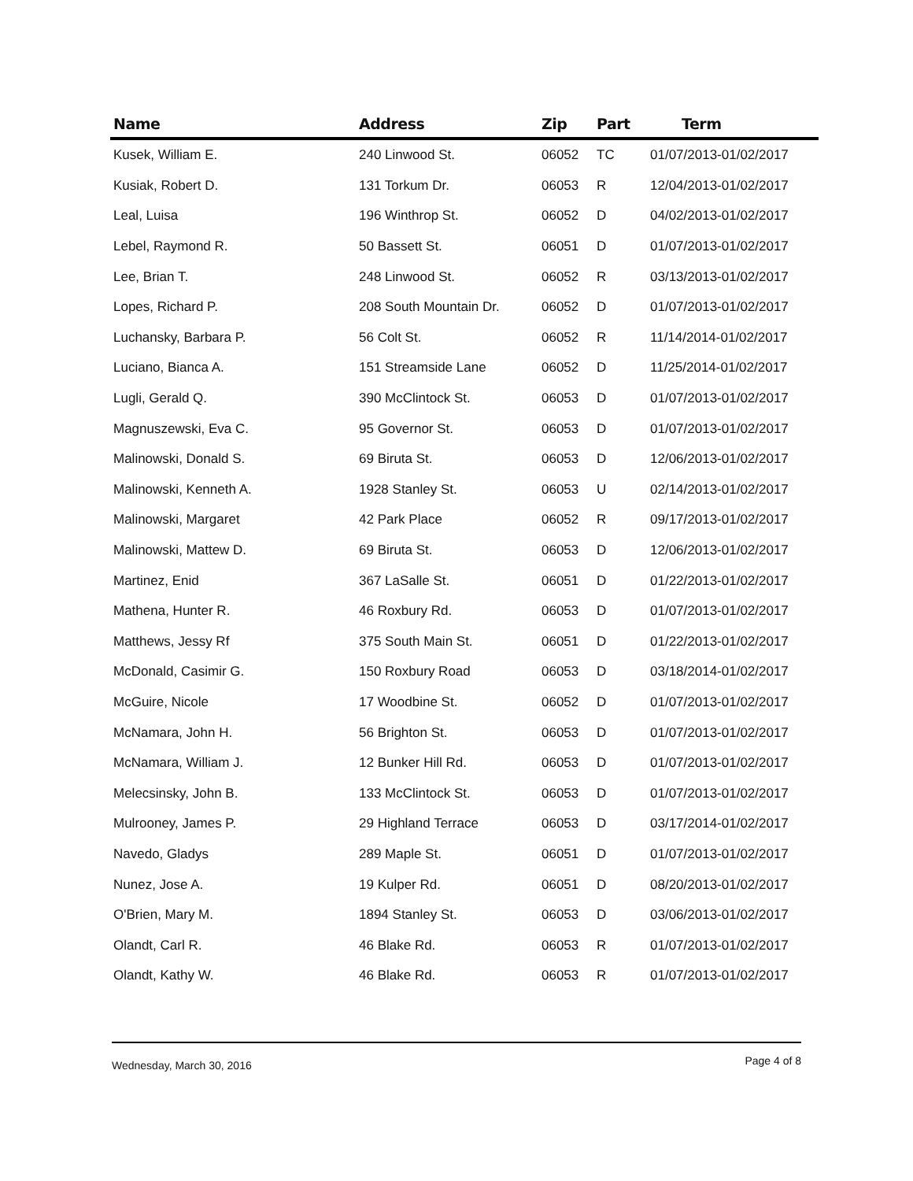| Name | Address | Zip | Part | Term |
| --- | --- | --- | --- | --- |
| Kusek, William E. | 240 Linwood St. | 06052 | TC | 01/07/2013-01/02/2017 |
| Kusiak, Robert D. | 131 Torkum Dr. | 06053 | R | 12/04/2013-01/02/2017 |
| Leal, Luisa | 196 Winthrop St. | 06052 | D | 04/02/2013-01/02/2017 |
| Lebel, Raymond R. | 50 Bassett St. | 06051 | D | 01/07/2013-01/02/2017 |
| Lee, Brian T. | 248 Linwood St. | 06052 | R | 03/13/2013-01/02/2017 |
| Lopes, Richard P. | 208 South Mountain Dr. | 06052 | D | 01/07/2013-01/02/2017 |
| Luchansky, Barbara P. | 56 Colt St. | 06052 | R | 11/14/2014-01/02/2017 |
| Luciano, Bianca A. | 151 Streamside Lane | 06052 | D | 11/25/2014-01/02/2017 |
| Lugli, Gerald Q. | 390 McClintock St. | 06053 | D | 01/07/2013-01/02/2017 |
| Magnuszewski, Eva C. | 95 Governor St. | 06053 | D | 01/07/2013-01/02/2017 |
| Malinowski, Donald S. | 69 Biruta St. | 06053 | D | 12/06/2013-01/02/2017 |
| Malinowski, Kenneth A. | 1928 Stanley St. | 06053 | U | 02/14/2013-01/02/2017 |
| Malinowski, Margaret | 42 Park Place | 06052 | R | 09/17/2013-01/02/2017 |
| Malinowski, Mattew D. | 69 Biruta St. | 06053 | D | 12/06/2013-01/02/2017 |
| Martinez, Enid | 367 LaSalle St. | 06051 | D | 01/22/2013-01/02/2017 |
| Mathena, Hunter R. | 46 Roxbury Rd. | 06053 | D | 01/07/2013-01/02/2017 |
| Matthews, Jessy Rf | 375 South Main St. | 06051 | D | 01/22/2013-01/02/2017 |
| McDonald, Casimir G. | 150 Roxbury Road | 06053 | D | 03/18/2014-01/02/2017 |
| McGuire, Nicole | 17 Woodbine St. | 06052 | D | 01/07/2013-01/02/2017 |
| McNamara, John H. | 56 Brighton St. | 06053 | D | 01/07/2013-01/02/2017 |
| McNamara, William J. | 12 Bunker Hill Rd. | 06053 | D | 01/07/2013-01/02/2017 |
| Melecsinsky, John B. | 133 McClintock St. | 06053 | D | 01/07/2013-01/02/2017 |
| Mulrooney, James P. | 29 Highland Terrace | 06053 | D | 03/17/2014-01/02/2017 |
| Navedo, Gladys | 289 Maple St. | 06051 | D | 01/07/2013-01/02/2017 |
| Nunez, Jose A. | 19 Kulper Rd. | 06051 | D | 08/20/2013-01/02/2017 |
| O'Brien, Mary M. | 1894 Stanley St. | 06053 | D | 03/06/2013-01/02/2017 |
| Olandt, Carl R. | 46 Blake Rd. | 06053 | R | 01/07/2013-01/02/2017 |
| Olandt, Kathy W. | 46 Blake Rd. | 06053 | R | 01/07/2013-01/02/2017 |
Wednesday, March 30, 2016 Page 4 of 8